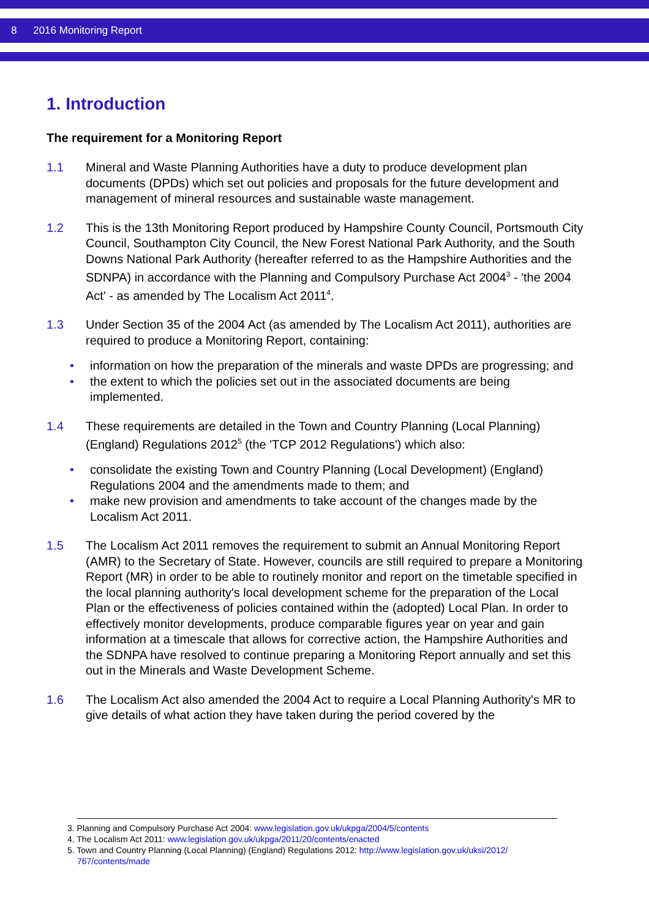8 2016 Monitoring Report
1. Introduction
The requirement for a Monitoring Report
1.1 Mineral and Waste Planning Authorities have a duty to produce development plan documents (DPDs) which set out policies and proposals for the future development and management of mineral resources and sustainable waste management.
1.2 This is the 13th Monitoring Report produced by Hampshire County Council, Portsmouth City Council, Southampton City Council, the New Forest National Park Authority, and the South Downs National Park Authority (hereafter referred to as the Hampshire Authorities and the SDNPA) in accordance with the Planning and Compulsory Purchase Act 2004<sup>3</sup> - 'the 2004 Act' - as amended by The Localism Act 2011<sup>4</sup>.
1.3 Under Section 35 of the 2004 Act (as amended by The Localism Act 2011), authorities are required to produce a Monitoring Report, containing:
• information on how the preparation of the minerals and waste DPDs are progressing; and
• the extent to which the policies set out in the associated documents are being implemented.
1.4 These requirements are detailed in the Town and Country Planning (Local Planning) (England) Regulations 2012<sup>5</sup> (the 'TCP 2012 Regulations') which also:
• consolidate the existing Town and Country Planning (Local Development) (England) Regulations 2004 and the amendments made to them; and
• make new provision and amendments to take account of the changes made by the Localism Act 2011.
1.5 The Localism Act 2011 removes the requirement to submit an Annual Monitoring Report (AMR) to the Secretary of State. However, councils are still required to prepare a Monitoring Report (MR) in order to be able to routinely monitor and report on the timetable specified in the local planning authority's local development scheme for the preparation of the Local Plan or the effectiveness of policies contained within the (adopted) Local Plan. In order to effectively monitor developments, produce comparable figures year on year and gain information at a timescale that allows for corrective action, the Hampshire Authorities and the SDNPA have resolved to continue preparing a Monitoring Report annually and set this out in the Minerals and Waste Development Scheme.
1.6 The Localism Act also amended the 2004 Act to require a Local Planning Authority's MR to give details of what action they have taken during the period covered by the
3. Planning and Compulsory Purchase Act 2004: www.legislation.gov.uk/ukpga/2004/5/contents
4. The Localism Act 2011: www.legislation.gov.uk/ukpga/2011/20/contents/enacted
5. Town and Country Planning (Local Planning) (England) Regulations 2012: http://www.legislation.gov.uk/uksi/2012/
767/contents/made